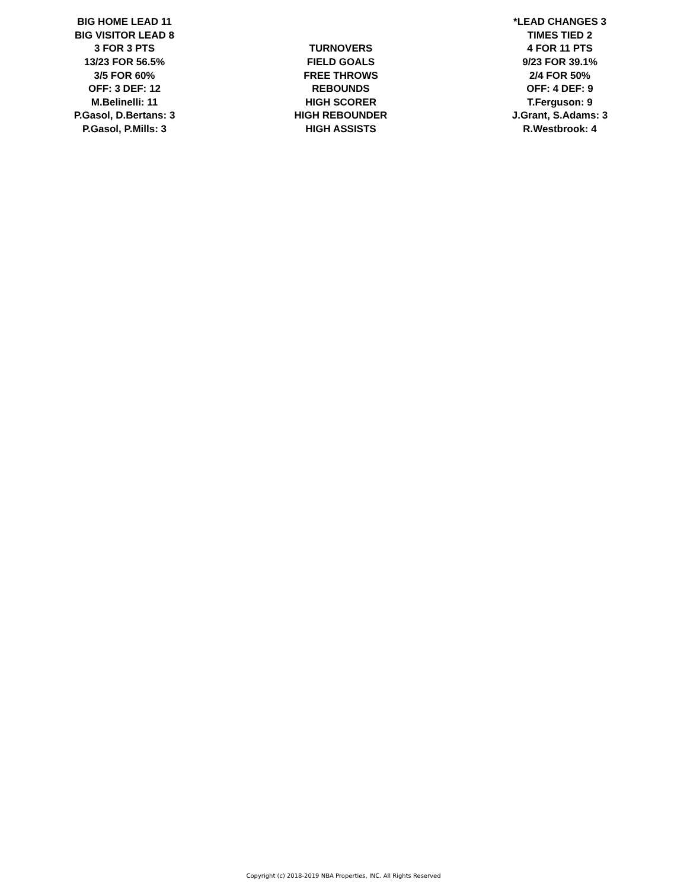| BIG HOME LEAD 11 | | *LEAD CHANGES 3 |
| BIG VISITOR LEAD 8 | | TIMES TIED 2 |
| 3 FOR 3 PTS | TURNOVERS | 4 FOR 11 PTS |
| 13/23 FOR 56.5% | FIELD GOALS | 9/23 FOR 39.1% |
| 3/5 FOR 60% | FREE THROWS | 2/4 FOR 50% |
| OFF: 3 DEF: 12 | REBOUNDS | OFF: 4 DEF: 9 |
| M.Belinelli: 11 | HIGH SCORER | T.Ferguson: 9 |
| P.Gasol, D.Bertans: 3 | HIGH REBOUNDER | J.Grant, S.Adams: 3 |
| P.Gasol, P.Mills: 3 | HIGH ASSISTS | R.Westbrook: 4 |
Copyright (c) 2018-2019 NBA Properties, INC. All Rights Reserved